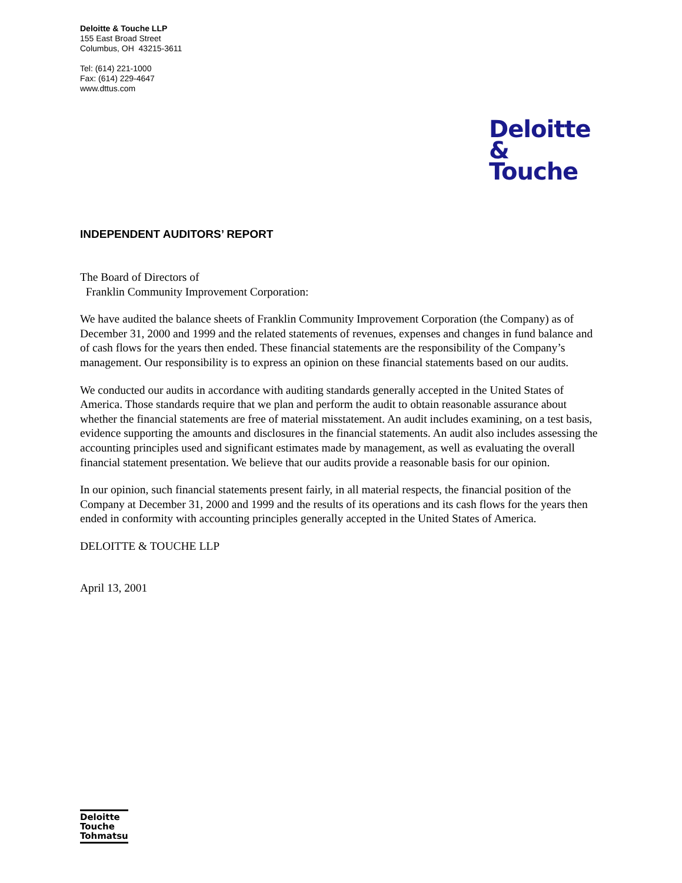Deloitte & Touche LLP
155 East Broad Street
Columbus, OH 43215-3611
Tel: (614) 221-1000
Fax: (614) 229-4647
www.dttus.com
Deloitte
& Touche
INDEPENDENT AUDITORS’ REPORT
The Board of Directors of
Franklin Community Improvement Corporation:
We have audited the balance sheets of Franklin Community Improvement Corporation (the Company) as of December 31, 2000 and 1999 and the related statements of revenues, expenses and changes in fund balance and of cash flows for the years then ended. These financial statements are the responsibility of the Company’s management. Our responsibility is to express an opinion on these financial statements based on our audits.
We conducted our audits in accordance with auditing standards generally accepted in the United States of America. Those standards require that we plan and perform the audit to obtain reasonable assurance about whether the financial statements are free of material misstatement. An audit includes examining, on a test basis, evidence supporting the amounts and disclosures in the financial statements. An audit also includes assessing the accounting principles used and significant estimates made by management, as well as evaluating the overall financial statement presentation. We believe that our audits provide a reasonable basis for our opinion.
In our opinion, such financial statements present fairly, in all material respects, the financial position of the Company at December 31, 2000 and 1999 and the results of its operations and its cash flows for the years then ended in conformity with accounting principles generally accepted in the United States of America.
DELOITTE & TOUCHE LLP
April 13, 2001
Deloitte
Touche
Tohmatsu